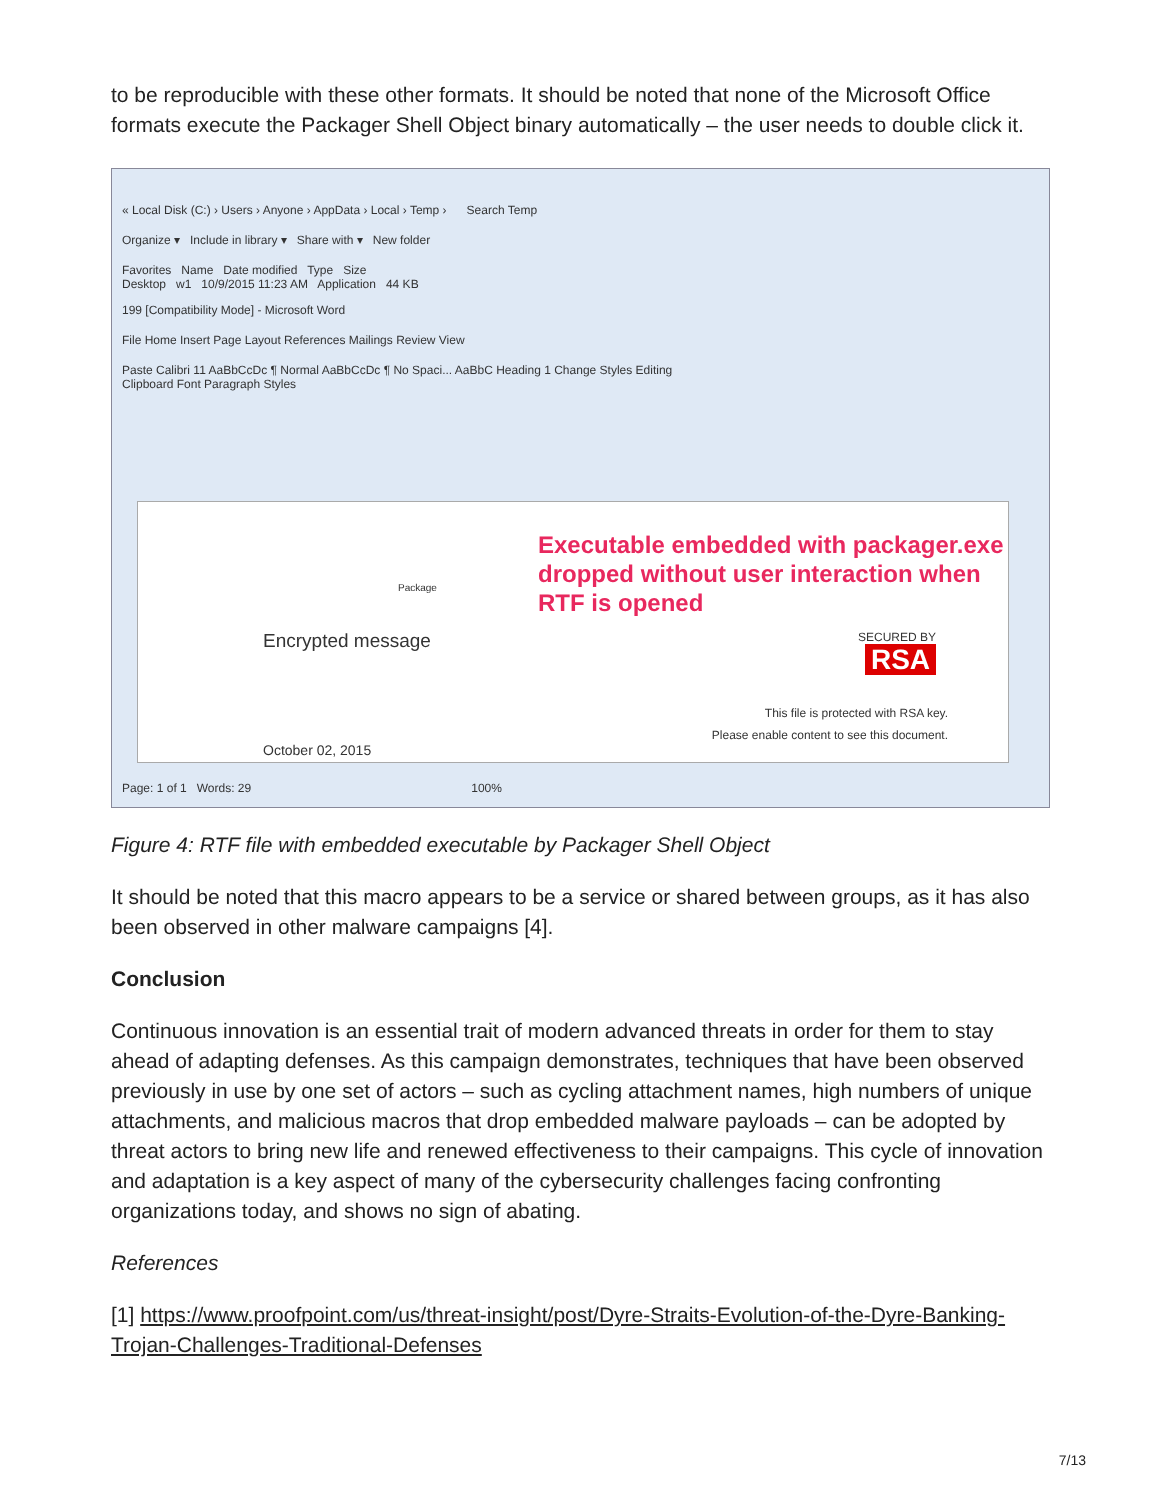to be reproducible with these other formats. It should be noted that none of the Microsoft Office formats execute the Packager Shell Object binary automatically – the user needs to double click it.
« Local Disk (C:) › Users › Anyone › AppData › Local › Temp › Search Temp
Organize ▾ Include in library ▾ Share with ▾ New folder
Favorites Name Date modified Type Size
Desktop w1 10/9/2015 11:23 AM Application 44 KB
199 [Compatibility Mode] - Microsoft Word
File Home Insert Page Layout References Mailings Review View
Paste Calibri 11 AaBbCcDc ¶ Normal AaBbCcDc ¶ No Spaci... AaBbC Heading 1 Change Styles Editing
Clipboard Font Paragraph Styles
Package
Encrypted message
Executable embedded with packager.exe dropped without user interaction when RTF is opened
SECURED BY
RSA
This file is protected with RSA key.
Please enable content to see this document.
October 02, 2015
Page: 1 of 1 Words: 29 100%
Figure 4: RTF file with embedded executable by Packager Shell Object
It should be noted that this macro appears to be a service or shared between groups, as it has also been observed in other malware campaigns [4].
Conclusion
Continuous innovation is an essential trait of modern advanced threats in order for them to stay ahead of adapting defenses. As this campaign demonstrates, techniques that have been observed previously in use by one set of actors – such as cycling attachment names, high numbers of unique attachments, and malicious macros that drop embedded malware payloads – can be adopted by threat actors to bring new life and renewed effectiveness to their campaigns. This cycle of innovation and adaptation is a key aspect of many of the cybersecurity challenges facing confronting organizations today, and shows no sign of abating.
References
[1] https://www.proofpoint.com/us/threat-insight/post/Dyre-Straits-Evolution-of-the-Dyre-Banking-Trojan-Challenges-Traditional-Defenses
7/13